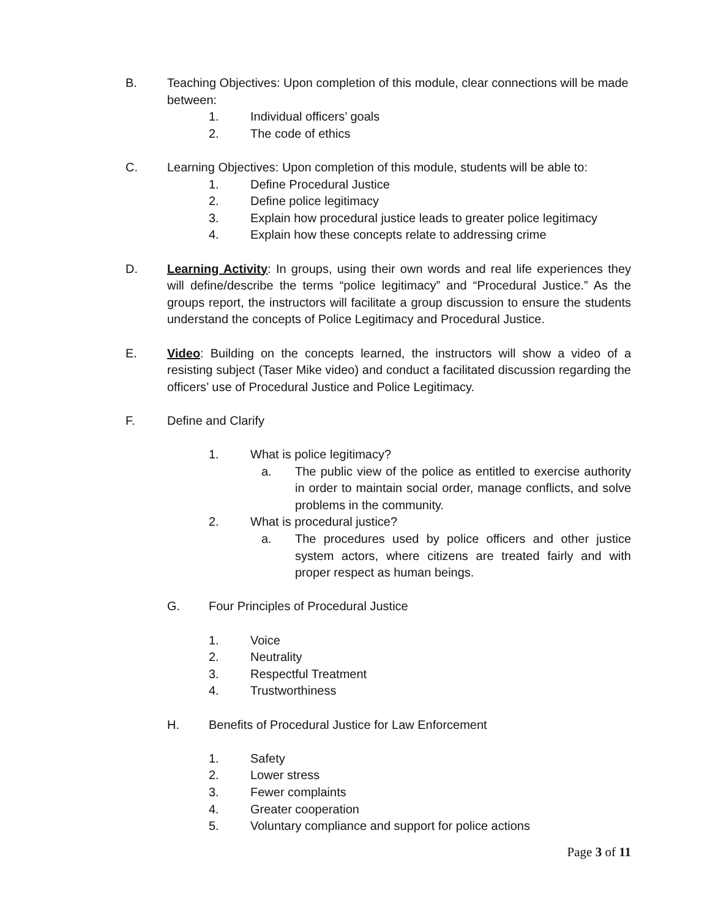B. Teaching Objectives: Upon completion of this module, clear connections will be made between:
1. Individual officers’ goals
2. The code of ethics
C. Learning Objectives: Upon completion of this module, students will be able to:
1. Define Procedural Justice
2. Define police legitimacy
3. Explain how procedural justice leads to greater police legitimacy
4. Explain how these concepts relate to addressing crime
D. Learning Activity: In groups, using their own words and real life experiences they will define/describe the terms “police legitimacy” and “Procedural Justice.” As the groups report, the instructors will facilitate a group discussion to ensure the students understand the concepts of Police Legitimacy and Procedural Justice.
E. Video: Building on the concepts learned, the instructors will show a video of a resisting subject (Taser Mike video) and conduct a facilitated discussion regarding the officers’ use of Procedural Justice and Police Legitimacy.
F. Define and Clarify
1. What is police legitimacy?
a. The public view of the police as entitled to exercise authority in order to maintain social order, manage conflicts, and solve problems in the community.
2. What is procedural justice?
a. The procedures used by police officers and other justice system actors, where citizens are treated fairly and with proper respect as human beings.
G. Four Principles of Procedural Justice
1. Voice
2. Neutrality
3. Respectful Treatment
4. Trustworthiness
H. Benefits of Procedural Justice for Law Enforcement
1. Safety
2. Lower stress
3. Fewer complaints
4. Greater cooperation
5. Voluntary compliance and support for police actions
Page 3 of 11